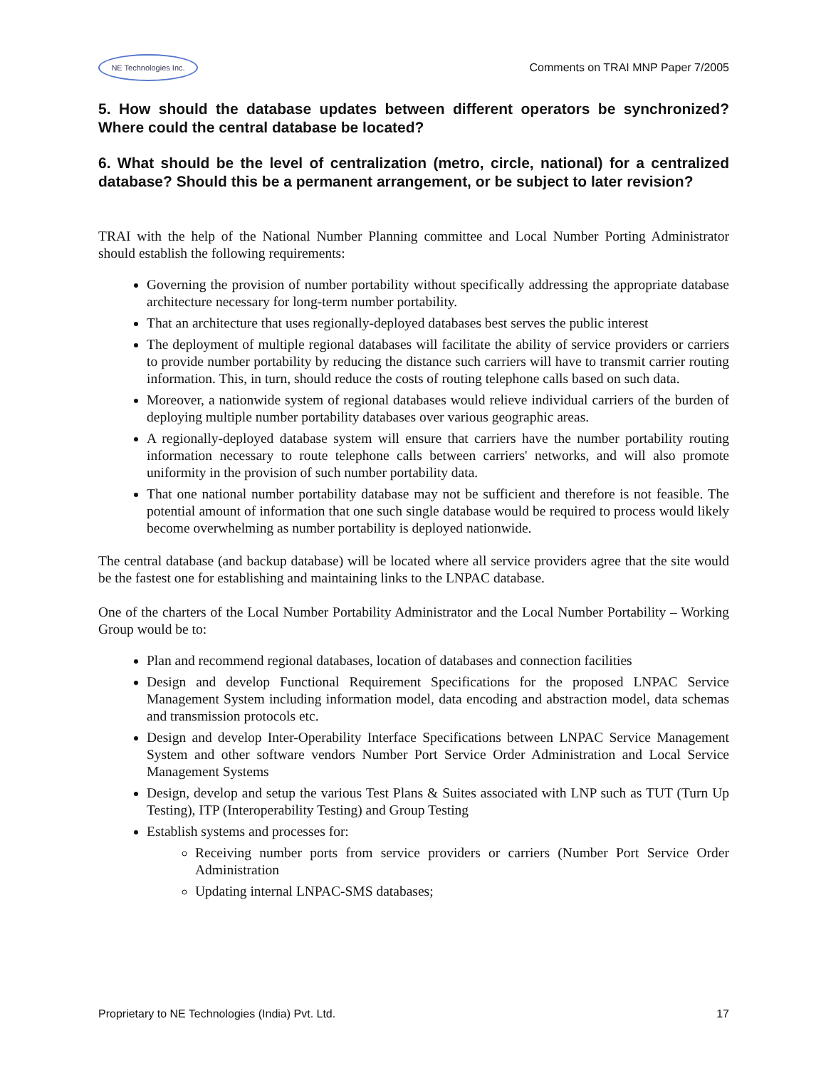NE Technologies Inc.
Comments on TRAI MNP Paper 7/2005
5. How should the database updates between different operators be synchronized? Where could the central database be located?
6. What should be the level of centralization (metro, circle, national) for a centralized database? Should this be a permanent arrangement, or be subject to later revision?
TRAI with the help of the National Number Planning committee and Local Number Porting Administrator should establish the following requirements:
Governing the provision of number portability without specifically addressing the appropriate database architecture necessary for long-term number portability.
That an architecture that uses regionally-deployed databases best serves the public interest
The deployment of multiple regional databases will facilitate the ability of service providers or carriers to provide number portability by reducing the distance such carriers will have to transmit carrier routing information. This, in turn, should reduce the costs of routing telephone calls based on such data.
Moreover, a nationwide system of regional databases would relieve individual carriers of the burden of deploying multiple number portability databases over various geographic areas.
A regionally-deployed database system will ensure that carriers have the number portability routing information necessary to route telephone calls between carriers' networks, and will also promote uniformity in the provision of such number portability data.
That one national number portability database may not be sufficient and therefore is not feasible. The potential amount of information that one such single database would be required to process would likely become overwhelming as number portability is deployed nationwide.
The central database (and backup database) will be located where all service providers agree that the site would be the fastest one for establishing and maintaining links to the LNPAC database.
One of the charters of the Local Number Portability Administrator and the Local Number Portability – Working Group would be to:
Plan and recommend regional databases, location of databases and connection facilities
Design and develop Functional Requirement Specifications for the proposed LNPAC Service Management System including information model, data encoding and abstraction model, data schemas and transmission protocols etc.
Design and develop Inter-Operability Interface Specifications between LNPAC Service Management System and other software vendors Number Port Service Order Administration and Local Service Management Systems
Design, develop and setup the various Test Plans & Suites associated with LNP such as TUT (Turn Up Testing), ITP (Interoperability Testing) and Group Testing
Establish systems and processes for:
Receiving number ports from service providers or carriers (Number Port Service Order Administration
Updating internal LNPAC-SMS databases;
Proprietary to NE Technologies (India) Pvt. Ltd. 17